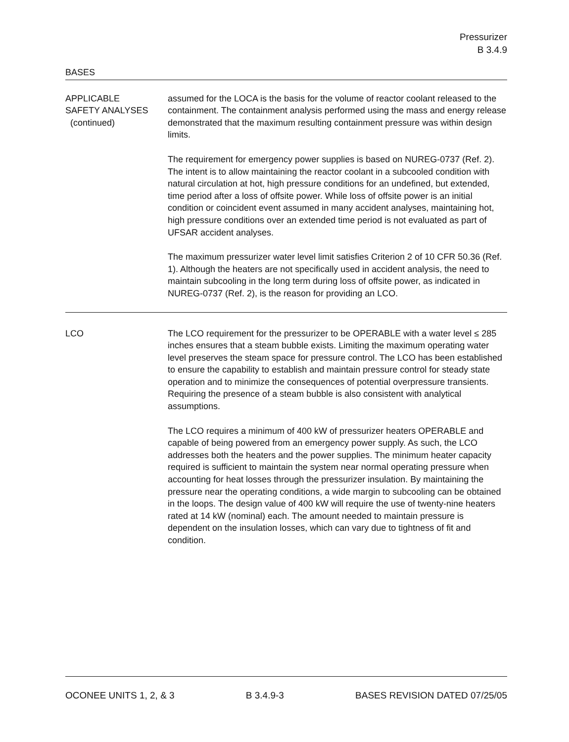Pressurizer
B 3.4.9
BASES
APPLICABLE
SAFETY ANALYSES
(continued)
assumed for the LOCA is the basis for the volume of reactor coolant released to the containment. The containment analysis performed using the mass and energy release demonstrated that the maximum resulting containment pressure was within design limits.
The requirement for emergency power supplies is based on NUREG-0737 (Ref. 2). The intent is to allow maintaining the reactor coolant in a subcooled condition with natural circulation at hot, high pressure conditions for an undefined, but extended, time period after a loss of offsite power. While loss of offsite power is an initial condition or coincident event assumed in many accident analyses, maintaining hot, high pressure conditions over an extended time period is not evaluated as part of UFSAR accident analyses.
The maximum pressurizer water level limit satisfies Criterion 2 of 10 CFR 50.36 (Ref. 1). Although the heaters are not specifically used in accident analysis, the need to maintain subcooling in the long term during loss of offsite power, as indicated in NUREG-0737 (Ref. 2), is the reason for providing an LCO.
LCO The LCO requirement for the pressurizer to be OPERABLE with a water level ≤ 285 inches ensures that a steam bubble exists. Limiting the maximum operating water level preserves the steam space for pressure control. The LCO has been established to ensure the capability to establish and maintain pressure control for steady state operation and to minimize the consequences of potential overpressure transients. Requiring the presence of a steam bubble is also consistent with analytical assumptions.
The LCO requires a minimum of 400 kW of pressurizer heaters OPERABLE and capable of being powered from an emergency power supply. As such, the LCO addresses both the heaters and the power supplies. The minimum heater capacity required is sufficient to maintain the system near normal operating pressure when accounting for heat losses through the pressurizer insulation. By maintaining the pressure near the operating conditions, a wide margin to subcooling can be obtained in the loops. The design value of 400 kW will require the use of twenty-nine heaters rated at 14 kW (nominal) each. The amount needed to maintain pressure is dependent on the insulation losses, which can vary due to tightness of fit and condition.
OCONEE UNITS 1, 2, & 3 B 3.4.9-3 BASES REVISION DATED 07/25/05